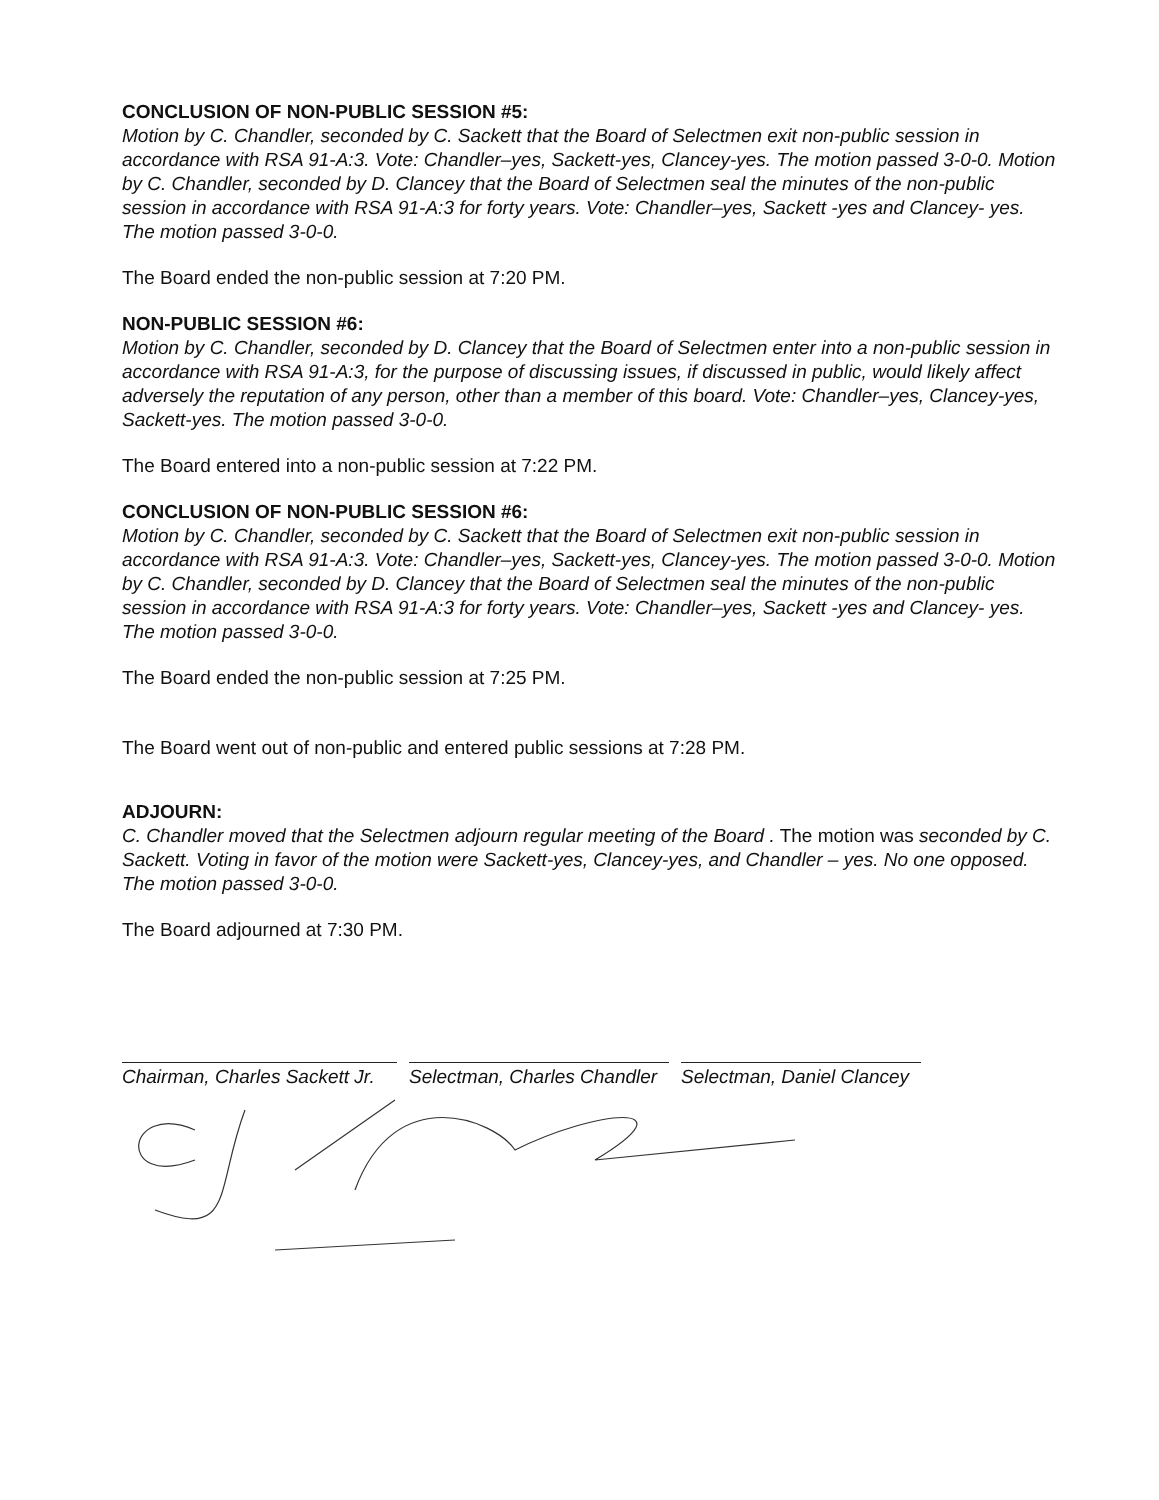CONCLUSION OF NON-PUBLIC SESSION #5:
Motion by C. Chandler, seconded by C. Sackett that the Board of Selectmen exit non-public session in accordance with RSA 91-A:3. Vote: Chandler–yes, Sackett-yes, Clancey-yes. The motion passed 3-0-0. Motion by C. Chandler, seconded by D. Clancey that the Board of Selectmen seal the minutes of the non-public session in accordance with RSA 91-A:3 for forty years. Vote: Chandler–yes, Sackett -yes and Clancey- yes. The motion passed 3-0-0.
The Board ended the non-public session at 7:20 PM.
NON-PUBLIC SESSION #6:
Motion by C. Chandler, seconded by D. Clancey that the Board of Selectmen enter into a non-public session in accordance with RSA 91-A:3, for the purpose of discussing issues, if discussed in public, would likely affect adversely the reputation of any person, other than a member of this board. Vote: Chandler–yes, Clancey-yes, Sackett-yes. The motion passed 3-0-0.
The Board entered into a non-public session at 7:22 PM.
CONCLUSION OF NON-PUBLIC SESSION #6:
Motion by C. Chandler, seconded by C. Sackett that the Board of Selectmen exit non-public session in accordance with RSA 91-A:3. Vote: Chandler–yes, Sackett-yes, Clancey-yes. The motion passed 3-0-0. Motion by C. Chandler, seconded by D. Clancey that the Board of Selectmen seal the minutes of the non-public session in accordance with RSA 91-A:3 for forty years. Vote: Chandler–yes, Sackett -yes and Clancey- yes. The motion passed 3-0-0.
The Board ended the non-public session at 7:25 PM.
The Board went out of non-public and entered public sessions at 7:28 PM.
ADJOURN:
C. Chandler moved that the Selectmen adjourn regular meeting of the Board . The motion was seconded by C. Sackett. Voting in favor of the motion were Sackett-yes, Clancey-yes, and Chandler – yes. No one opposed. The motion passed 3-0-0.
The Board adjourned at 7:30 PM.
Chairman, Charles Sackett Jr. Selectman, Charles Chandler Selectman, Daniel Clancey